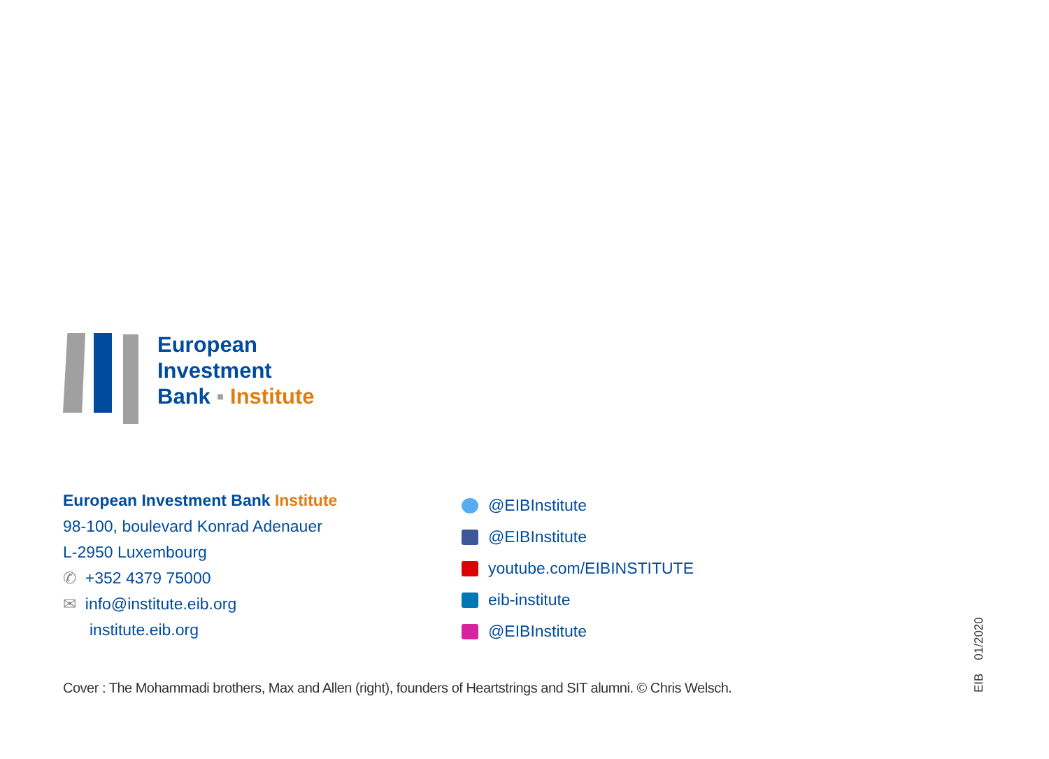European
Investment
Bank ▪ Institute
European Investment Bank Institute
98-100, boulevard Konrad Adenauer
L-2950 Luxembourg
✆ +352 4379 75000
✉ info@institute.eib.org
institute.eib.org
@EIBInstitute
@EIBInstitute
youtube.com/EIBINSTITUTE
eib-institute
@EIBInstitute
Cover : The Mohammadi brothers, Max and Allen (right), founders of Heartstrings and SIT alumni. © Chris Welsch.
EIB 01/2020